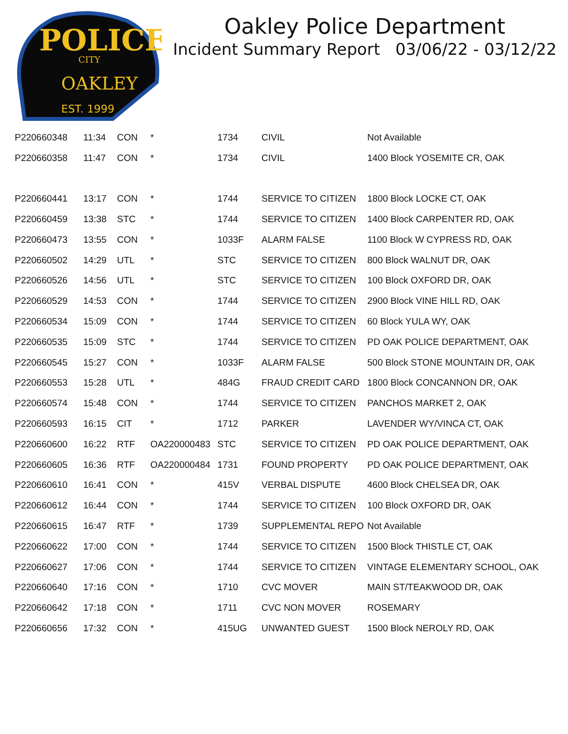POLICE
CITY
OAKLEY
EST. 1999
Oakley Police Department
Incident Summary Report 03/06/22 - 03/12/22
| P220660348 | 11:34 | CON | * | 1734 | CIVIL | Not Available |
| P220660358 | 11:47 | CON | * | 1734 | CIVIL | 1400 Block YOSEMITE CR, OAK |
| P220660441 | 13:17 | CON | * | 1744 | SERVICE TO CITIZEN | 1800 Block LOCKE CT, OAK |
| P220660459 | 13:38 | STC | * | 1744 | SERVICE TO CITIZEN | 1400 Block CARPENTER RD, OAK |
| P220660473 | 13:55 | CON | * | 1033F | ALARM FALSE | 1100 Block W CYPRESS RD, OAK |
| P220660502 | 14:29 | UTL | * | STC | SERVICE TO CITIZEN | 800 Block WALNUT DR, OAK |
| P220660526 | 14:56 | UTL | * | STC | SERVICE TO CITIZEN | 100 Block OXFORD DR, OAK |
| P220660529 | 14:53 | CON | * | 1744 | SERVICE TO CITIZEN | 2900 Block VINE HILL RD, OAK |
| P220660534 | 15:09 | CON | * | 1744 | SERVICE TO CITIZEN | 60 Block YULA WY, OAK |
| P220660535 | 15:09 | STC | * | 1744 | SERVICE TO CITIZEN | PD OAK POLICE DEPARTMENT, OAK |
| P220660545 | 15:27 | CON | * | 1033F | ALARM FALSE | 500 Block STONE MOUNTAIN DR, OAK |
| P220660553 | 15:28 | UTL | * | 484G | FRAUD CREDIT CARD | 1800 Block CONCANNON DR, OAK |
| P220660574 | 15:48 | CON | * | 1744 | SERVICE TO CITIZEN | PANCHOS MARKET 2, OAK |
| P220660593 | 16:15 | CIT | * | 1712 | PARKER | LAVENDER WY/VINCA CT, OAK |
| P220660600 | 16:22 | RTF | OA220000483 | STC | SERVICE TO CITIZEN | PD OAK POLICE DEPARTMENT, OAK |
| P220660605 | 16:36 | RTF | OA220000484 | 1731 | FOUND PROPERTY | PD OAK POLICE DEPARTMENT, OAK |
| P220660610 | 16:41 | CON | * | 415V | VERBAL DISPUTE | 4600 Block CHELSEA DR, OAK |
| P220660612 | 16:44 | CON | * | 1744 | SERVICE TO CITIZEN | 100 Block OXFORD DR, OAK |
| P220660615 | 16:47 | RTF | * | 1739 | SUPPLEMENTAL REPO | Not Available |
| P220660622 | 17:00 | CON | * | 1744 | SERVICE TO CITIZEN | 1500 Block THISTLE CT, OAK |
| P220660627 | 17:06 | CON | * | 1744 | SERVICE TO CITIZEN | VINTAGE ELEMENTARY SCHOOL, OAK |
| P220660640 | 17:16 | CON | * | 1710 | CVC MOVER | MAIN ST/TEAKWOOD DR, OAK |
| P220660642 | 17:18 | CON | * | 1711 | CVC NON MOVER | ROSEMARY |
| P220660656 | 17:32 | CON | * | 415UG | UNWANTED GUEST | 1500 Block NEROLY RD, OAK |